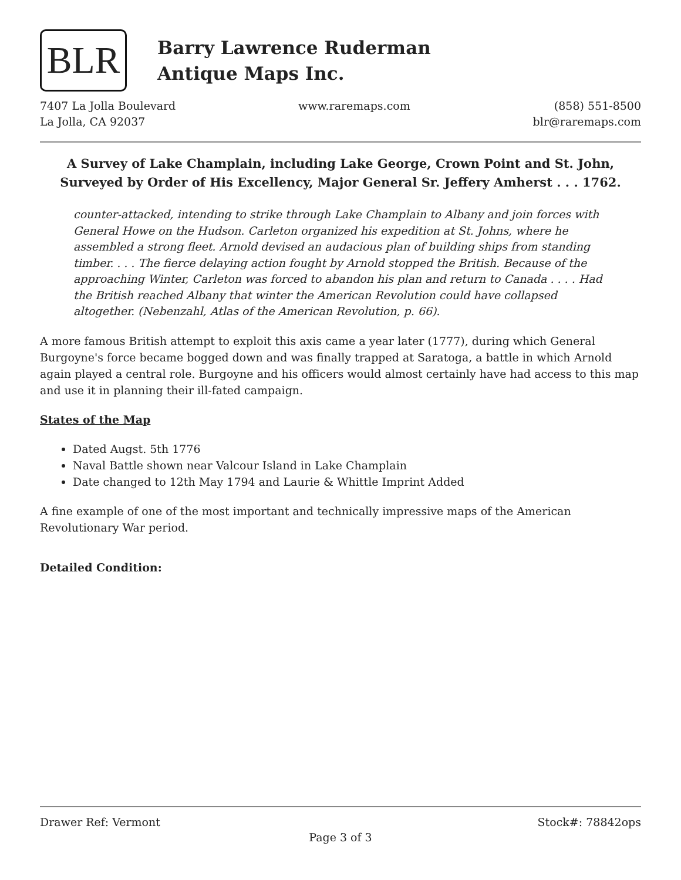BLR
Barry Lawrence Ruderman
Antique Maps Inc.
7407 La Jolla Boulevard
La Jolla, CA 92037
www.raremaps.com (858) 551-8500
blr@raremaps.com
A Survey of Lake Champlain, including Lake George, Crown Point and St. John, Surveyed by Order of His Excellency, Major General Sr. Jeffery Amherst . . . 1762.
counter-attacked, intending to strike through Lake Champlain to Albany and join forces with General Howe on the Hudson. Carleton organized his expedition at St. Johns, where he assembled a strong fleet. Arnold devised an audacious plan of building ships from standing timber. . . . The fierce delaying action fought by Arnold stopped the British. Because of the approaching Winter, Carleton was forced to abandon his plan and return to Canada . . . . Had the British reached Albany that winter the American Revolution could have collapsed altogether. (Nebenzahl, Atlas of the American Revolution, p. 66).
A more famous British attempt to exploit this axis came a year later (1777), during which General Burgoyne's force became bogged down and was finally trapped at Saratoga, a battle in which Arnold again played a central role. Burgoyne and his officers would almost certainly have had access to this map and use it in planning their ill-fated campaign.
States of the Map
Dated Augst. 5th 1776
Naval Battle shown near Valcour Island in Lake Champlain
Date changed to 12th May 1794 and Laurie & Whittle Imprint Added
A fine example of one of the most important and technically impressive maps of the American Revolutionary War period.
Detailed Condition:
Drawer Ref: Vermont Stock#: 78842ops
Page 3 of 3